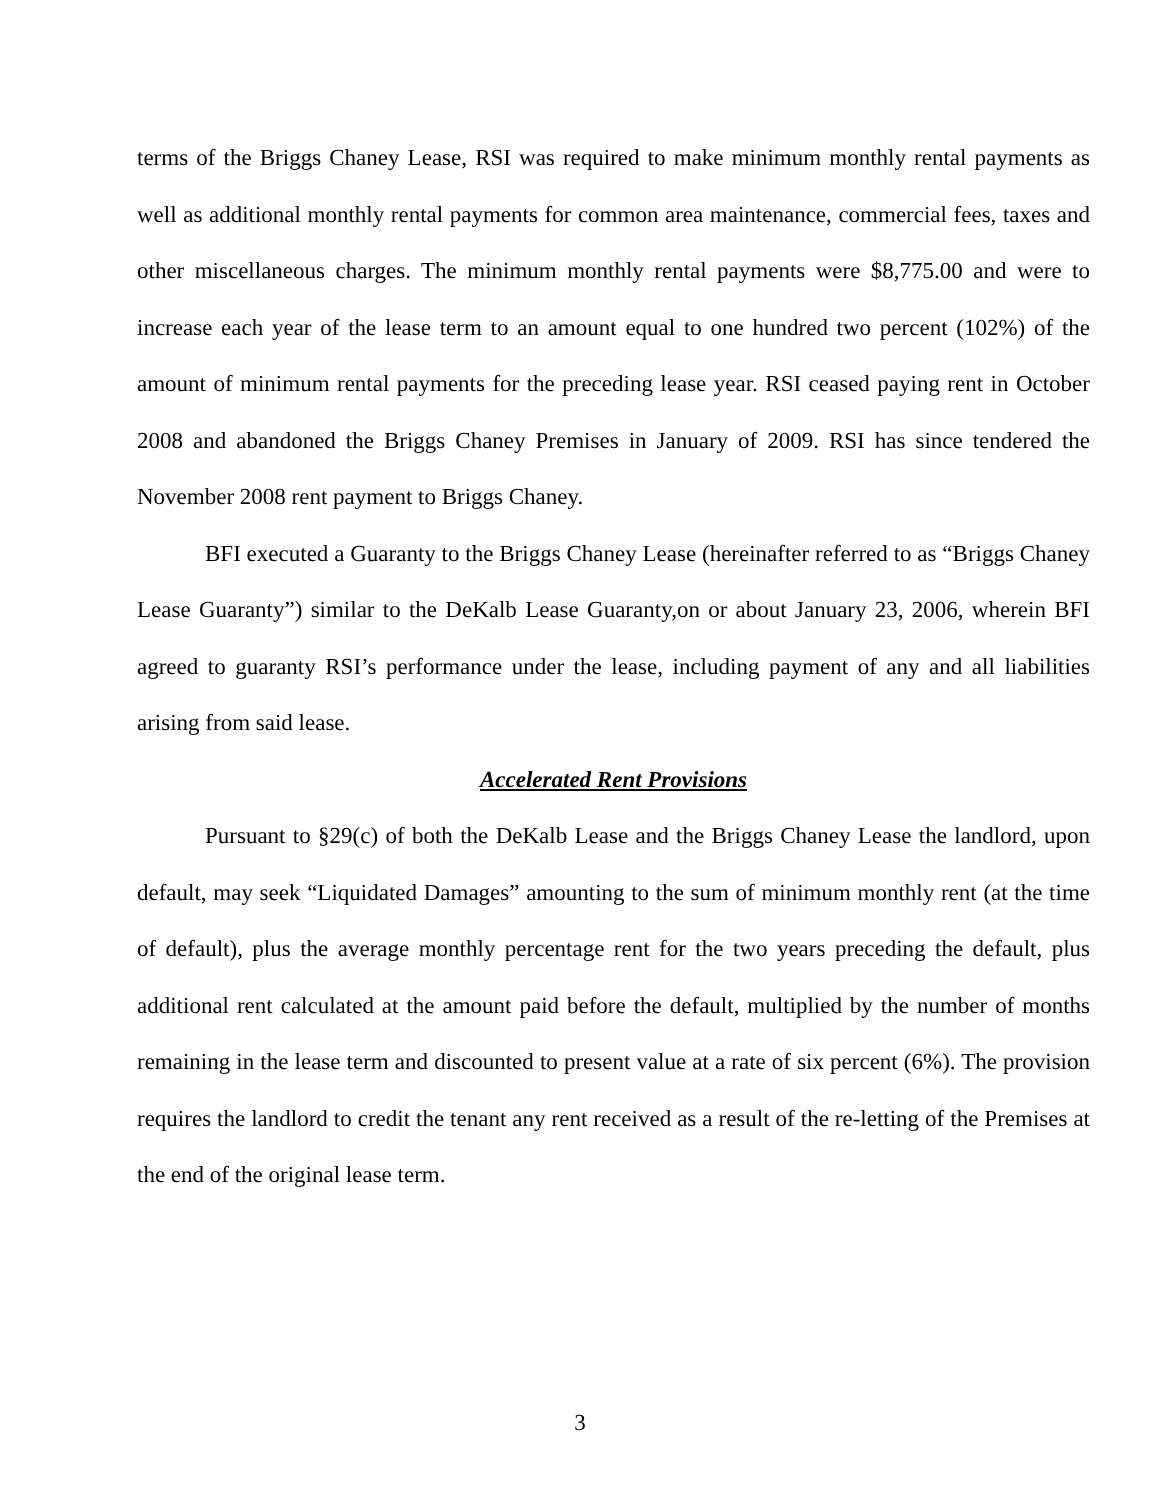terms of the Briggs Chaney Lease, RSI was required to make minimum monthly rental payments as well as additional monthly rental payments for common area maintenance, commercial fees, taxes and other miscellaneous charges. The minimum monthly rental payments were $8,775.00 and were to increase each year of the lease term to an amount equal to one hundred two percent (102%) of the amount of minimum rental payments for the preceding lease year. RSI ceased paying rent in October 2008 and abandoned the Briggs Chaney Premises in January of 2009. RSI has since tendered the November 2008 rent payment to Briggs Chaney.
BFI executed a Guaranty to the Briggs Chaney Lease (hereinafter referred to as “Briggs Chaney Lease Guaranty”) similar to the DeKalb Lease Guaranty,on or about January 23, 2006, wherein BFI agreed to guaranty RSI’s performance under the lease, including payment of any and all liabilities arising from said lease.
Accelerated Rent Provisions
Pursuant to §29(c) of both the DeKalb Lease and the Briggs Chaney Lease the landlord, upon default, may seek “Liquidated Damages” amounting to the sum of minimum monthly rent (at the time of default), plus the average monthly percentage rent for the two years preceding the default, plus additional rent calculated at the amount paid before the default, multiplied by the number of months remaining in the lease term and discounted to present value at a rate of six percent (6%). The provision requires the landlord to credit the tenant any rent received as a result of the re-letting of the Premises at the end of the original lease term.
3